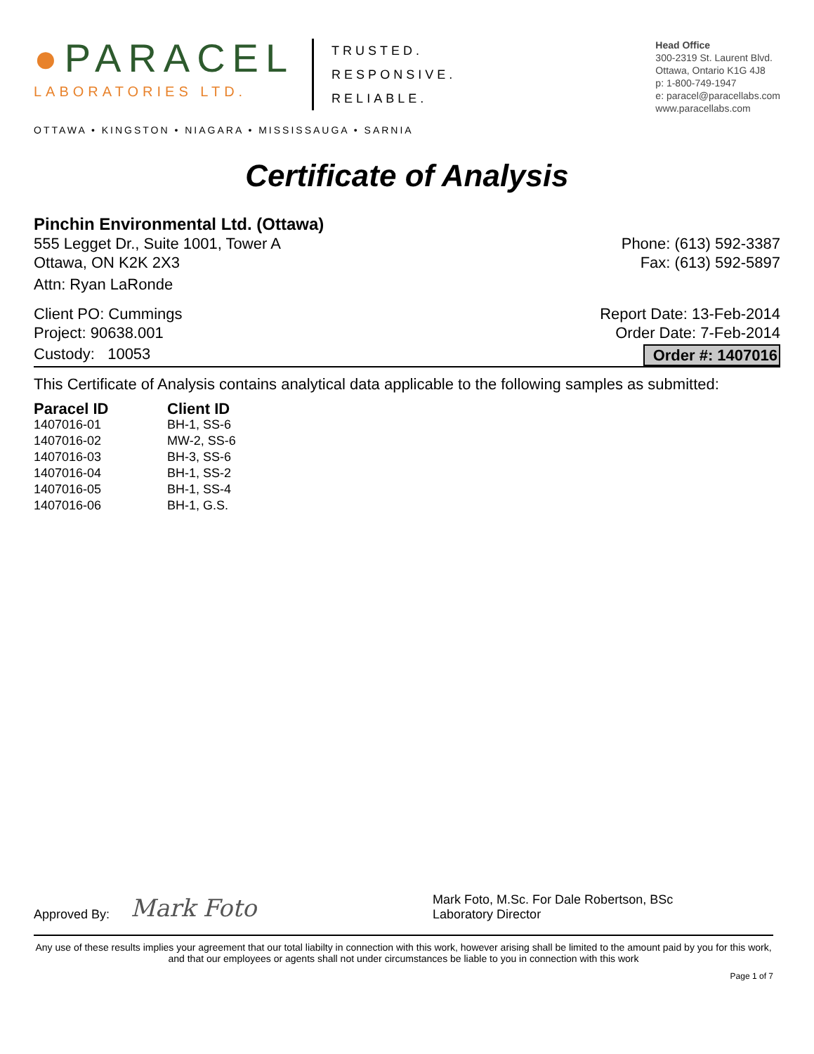●PARACEL
LABORATORIES LTD.
TRUSTED.
RESPONSIVE.
RELIABLE.
OTTAWA • KINGSTON • NIAGARA • MISSISSAUGA • SARNIA
Head Office
300-2319 St. Laurent Blvd.
Ottawa, Ontario K1G 4J8
p: 1-800-749-1947
e: paracel@paracellabs.com
www.paracellabs.com
Certificate of Analysis
Pinchin Environmental Ltd. (Ottawa)
555 Legget Dr., Suite 1001, Tower A
Ottawa, ON K2K 2X3 Phone: (613) 592-3387
Fax: (613) 592-5897
Attn: Ryan LaRonde
Client PO: Cummings
Project: 90638.001 Report Date: 13-Feb-2014
Order Date: 7-Feb-2014
Custody: 10053 Order #: 1407016
This Certificate of Analysis contains analytical data applicable to the following samples as submitted:
| Paracel ID | Client ID |
| --- | --- |
| 1407016-01 | BH-1, SS-6 |
| 1407016-02 | MW-2, SS-6 |
| 1407016-03 | BH-3, SS-6 |
| 1407016-04 | BH-1, SS-2 |
| 1407016-05 | BH-1, SS-4 |
| 1407016-06 | BH-1, G.S. |
Approved By: Mark Foto Mark Foto, M.Sc. For Dale Robertson, BSc
Laboratory Director
Any use of these results implies your agreement that our total liabilty in connection with this work, however arising shall be limited to the amount paid by you for this work, and that our employees or agents shall not under circumstances be liable to you in connection with this work
Page 1 of 7